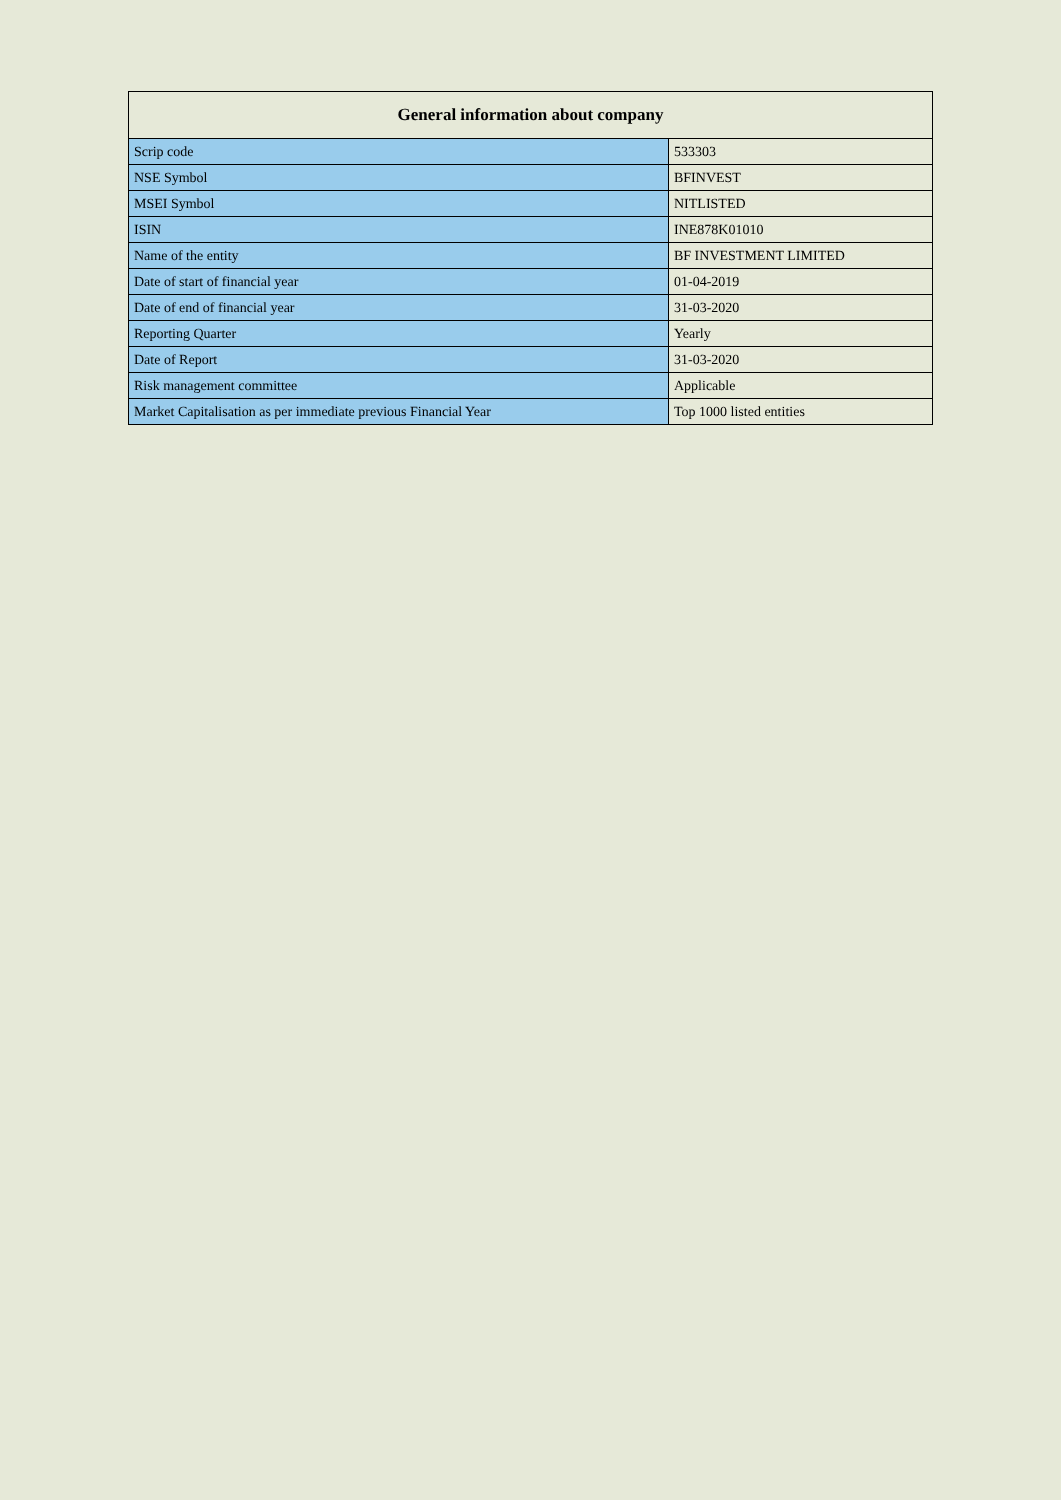| General information about company | |
| --- | --- |
| Scrip code | 533303 |
| NSE Symbol | BFINVEST |
| MSEI Symbol | NITLISTED |
| ISIN | INE878K01010 |
| Name of the entity | BF INVESTMENT LIMITED |
| Date of start of financial year | 01-04-2019 |
| Date of end of financial year | 31-03-2020 |
| Reporting Quarter | Yearly |
| Date of Report | 31-03-2020 |
| Risk management committee | Applicable |
| Market Capitalisation as per immediate previous Financial Year | Top 1000 listed entities |